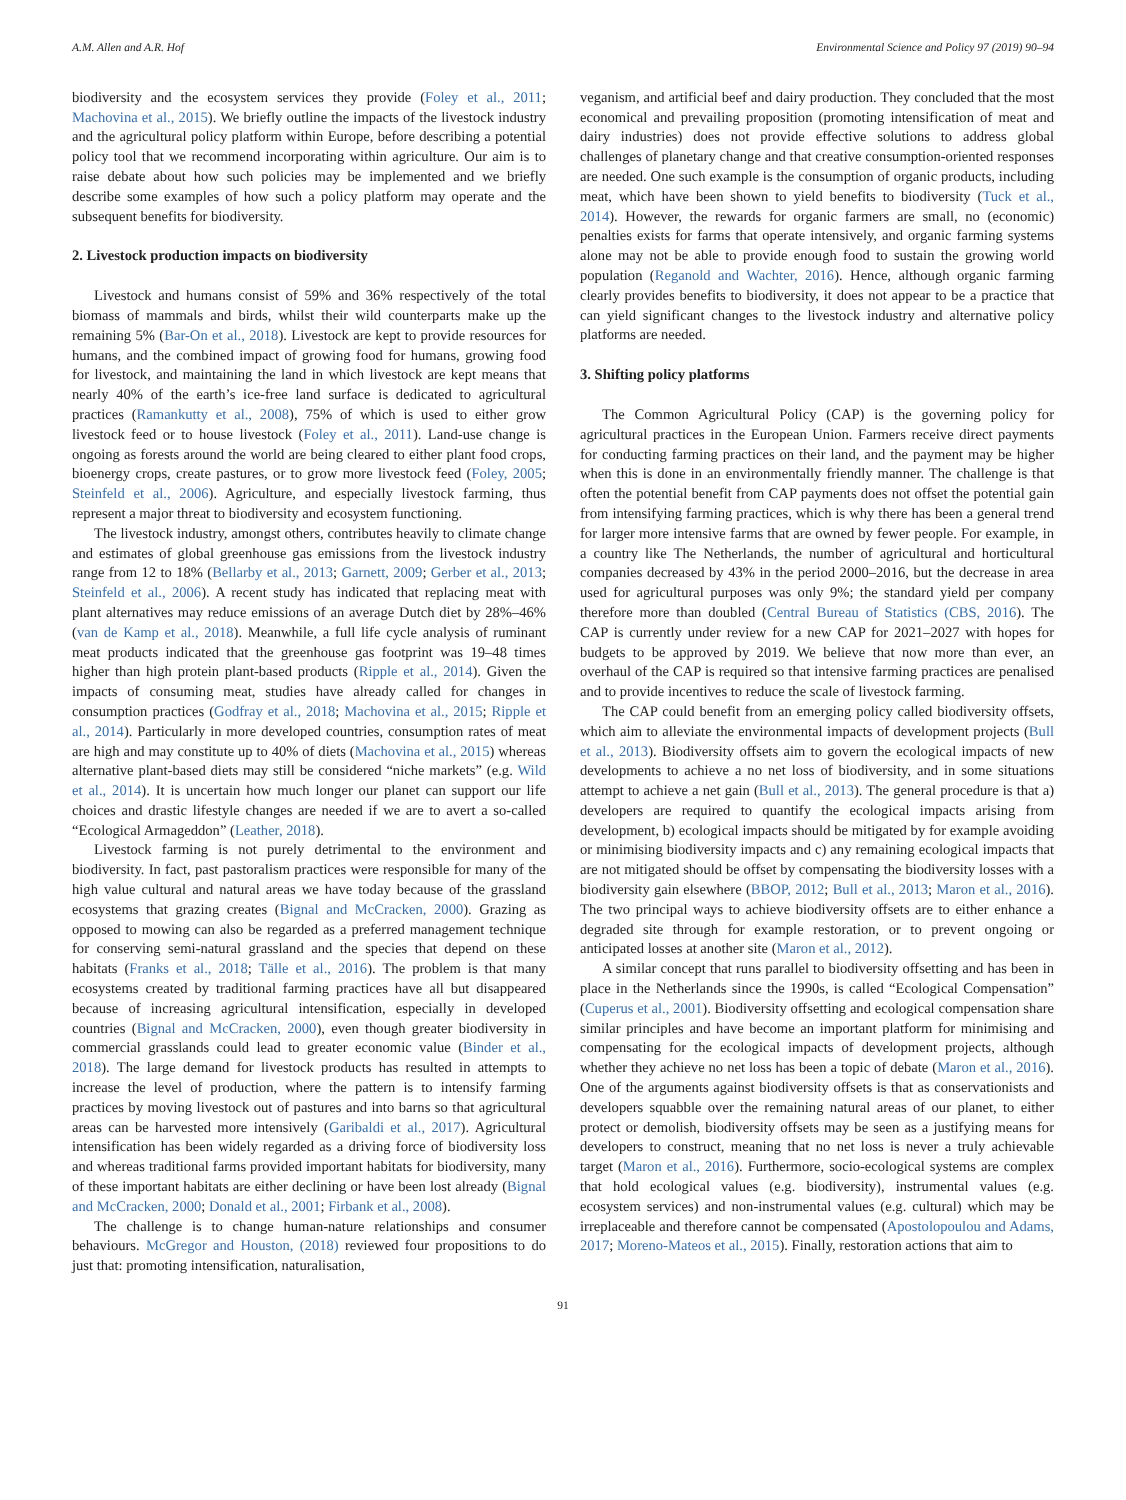A.M. Allen and A.R. Hof Environmental Science and Policy 97 (2019) 90–94
biodiversity and the ecosystem services they provide (Foley et al., 2011; Machovina et al., 2015). We briefly outline the impacts of the livestock industry and the agricultural policy platform within Europe, before describing a potential policy tool that we recommend incorporating within agriculture. Our aim is to raise debate about how such policies may be implemented and we briefly describe some examples of how such a policy platform may operate and the subsequent benefits for biodiversity.
2. Livestock production impacts on biodiversity
Livestock and humans consist of 59% and 36% respectively of the total biomass of mammals and birds, whilst their wild counterparts make up the remaining 5% (Bar-On et al., 2018). Livestock are kept to provide resources for humans, and the combined impact of growing food for humans, growing food for livestock, and maintaining the land in which livestock are kept means that nearly 40% of the earth’s ice-free land surface is dedicated to agricultural practices (Ramankutty et al., 2008), 75% of which is used to either grow livestock feed or to house livestock (Foley et al., 2011). Land-use change is ongoing as forests around the world are being cleared to either plant food crops, bioenergy crops, create pastures, or to grow more livestock feed (Foley, 2005; Steinfeld et al., 2006). Agriculture, and especially livestock farming, thus represent a major threat to biodiversity and ecosystem functioning.
The livestock industry, amongst others, contributes heavily to climate change and estimates of global greenhouse gas emissions from the livestock industry range from 12 to 18% (Bellarby et al., 2013; Garnett, 2009; Gerber et al., 2013; Steinfeld et al., 2006). A recent study has indicated that replacing meat with plant alternatives may reduce emissions of an average Dutch diet by 28%–46% (van de Kamp et al., 2018). Meanwhile, a full life cycle analysis of ruminant meat products indicated that the greenhouse gas footprint was 19–48 times higher than high protein plant-based products (Ripple et al., 2014). Given the impacts of consuming meat, studies have already called for changes in consumption practices (Godfray et al., 2018; Machovina et al., 2015; Ripple et al., 2014). Particularly in more developed countries, consumption rates of meat are high and may constitute up to 40% of diets (Machovina et al., 2015) whereas alternative plant-based diets may still be considered “niche markets” (e.g. Wild et al., 2014). It is uncertain how much longer our planet can support our life choices and drastic lifestyle changes are needed if we are to avert a so-called “Ecological Armageddon” (Leather, 2018).
Livestock farming is not purely detrimental to the environment and biodiversity. In fact, past pastoralism practices were responsible for many of the high value cultural and natural areas we have today because of the grassland ecosystems that grazing creates (Bignal and McCracken, 2000). Grazing as opposed to mowing can also be regarded as a preferred management technique for conserving semi-natural grassland and the species that depend on these habitats (Franks et al., 2018; Tälle et al., 2016). The problem is that many ecosystems created by traditional farming practices have all but disappeared because of increasing agricultural intensification, especially in developed countries (Bignal and McCracken, 2000), even though greater biodiversity in commercial grasslands could lead to greater economic value (Binder et al., 2018). The large demand for livestock products has resulted in attempts to increase the level of production, where the pattern is to intensify farming practices by moving livestock out of pastures and into barns so that agricultural areas can be harvested more intensively (Garibaldi et al., 2017). Agricultural intensification has been widely regarded as a driving force of biodiversity loss and whereas traditional farms provided important habitats for biodiversity, many of these important habitats are either declining or have been lost already (Bignal and McCracken, 2000; Donald et al., 2001; Firbank et al., 2008).
The challenge is to change human-nature relationships and consumer behaviours. McGregor and Houston, (2018) reviewed four propositions to do just that: promoting intensification, naturalisation,
veganism, and artificial beef and dairy production. They concluded that the most economical and prevailing proposition (promoting intensification of meat and dairy industries) does not provide effective solutions to address global challenges of planetary change and that creative consumption-oriented responses are needed. One such example is the consumption of organic products, including meat, which have been shown to yield benefits to biodiversity (Tuck et al., 2014). However, the rewards for organic farmers are small, no (economic) penalties exists for farms that operate intensively, and organic farming systems alone may not be able to provide enough food to sustain the growing world population (Reganold and Wachter, 2016). Hence, although organic farming clearly provides benefits to biodiversity, it does not appear to be a practice that can yield significant changes to the livestock industry and alternative policy platforms are needed.
3. Shifting policy platforms
The Common Agricultural Policy (CAP) is the governing policy for agricultural practices in the European Union. Farmers receive direct payments for conducting farming practices on their land, and the payment may be higher when this is done in an environmentally friendly manner. The challenge is that often the potential benefit from CAP payments does not offset the potential gain from intensifying farming practices, which is why there has been a general trend for larger more intensive farms that are owned by fewer people. For example, in a country like The Netherlands, the number of agricultural and horticultural companies decreased by 43% in the period 2000–2016, but the decrease in area used for agricultural purposes was only 9%; the standard yield per company therefore more than doubled (Central Bureau of Statistics (CBS, 2016). The CAP is currently under review for a new CAP for 2021–2027 with hopes for budgets to be approved by 2019. We believe that now more than ever, an overhaul of the CAP is required so that intensive farming practices are penalised and to provide incentives to reduce the scale of livestock farming.
The CAP could benefit from an emerging policy called biodiversity offsets, which aim to alleviate the environmental impacts of development projects (Bull et al., 2013). Biodiversity offsets aim to govern the ecological impacts of new developments to achieve a no net loss of biodiversity, and in some situations attempt to achieve a net gain (Bull et al., 2013). The general procedure is that a) developers are required to quantify the ecological impacts arising from development, b) ecological impacts should be mitigated by for example avoiding or minimising biodiversity impacts and c) any remaining ecological impacts that are not mitigated should be offset by compensating the biodiversity losses with a biodiversity gain elsewhere (BBOP, 2012; Bull et al., 2013; Maron et al., 2016). The two principal ways to achieve biodiversity offsets are to either enhance a degraded site through for example restoration, or to prevent ongoing or anticipated losses at another site (Maron et al., 2012).
A similar concept that runs parallel to biodiversity offsetting and has been in place in the Netherlands since the 1990s, is called “Ecological Compensation” (Cuperus et al., 2001). Biodiversity offsetting and ecological compensation share similar principles and have become an important platform for minimising and compensating for the ecological impacts of development projects, although whether they achieve no net loss has been a topic of debate (Maron et al., 2016). One of the arguments against biodiversity offsets is that as conservationists and developers squabble over the remaining natural areas of our planet, to either protect or demolish, biodiversity offsets may be seen as a justifying means for developers to construct, meaning that no net loss is never a truly achievable target (Maron et al., 2016). Furthermore, socio-ecological systems are complex that hold ecological values (e.g. biodiversity), instrumental values (e.g. ecosystem services) and non-instrumental values (e.g. cultural) which may be irreplaceable and therefore cannot be compensated (Apostolopoulou and Adams, 2017; Moreno-Mateos et al., 2015). Finally, restoration actions that aim to
91